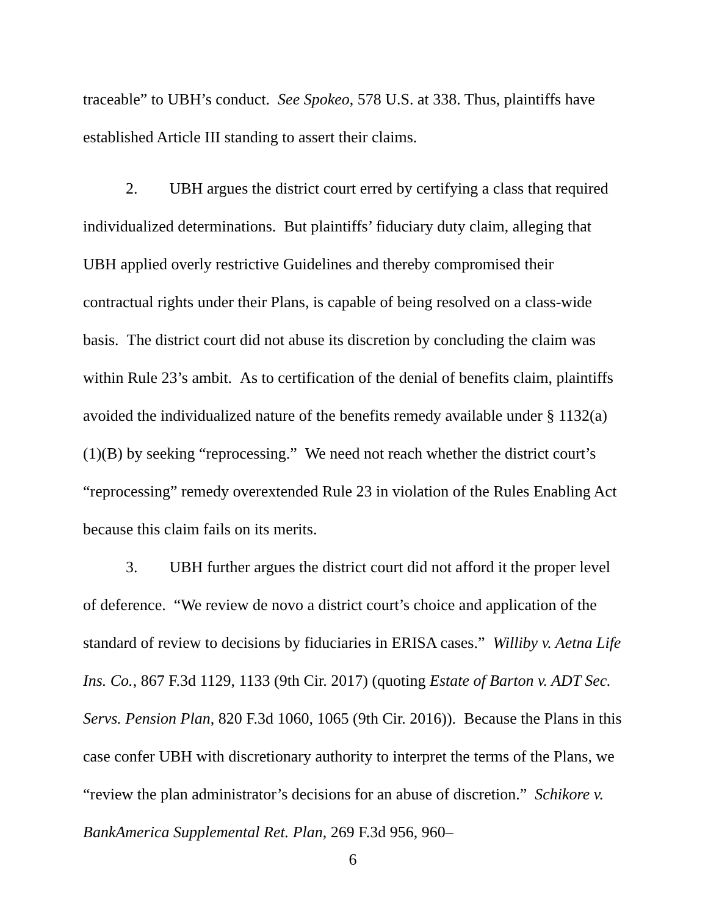traceable” to UBH’s conduct. See Spokeo, 578 U.S. at 338. Thus, plaintiffs have established Article III standing to assert their claims.
2. UBH argues the district court erred by certifying a class that required individualized determinations. But plaintiffs’ fiduciary duty claim, alleging that UBH applied overly restrictive Guidelines and thereby compromised their contractual rights under their Plans, is capable of being resolved on a class-wide basis. The district court did not abuse its discretion by concluding the claim was within Rule 23’s ambit. As to certification of the denial of benefits claim, plaintiffs avoided the individualized nature of the benefits remedy available under § 1132(a)(1)(B) by seeking “reprocessing.” We need not reach whether the district court’s “reprocessing” remedy overextended Rule 23 in violation of the Rules Enabling Act because this claim fails on its merits.
3. UBH further argues the district court did not afford it the proper level of deference. “We review de novo a district court’s choice and application of the standard of review to decisions by fiduciaries in ERISA cases.” Williby v. Aetna Life Ins. Co., 867 F.3d 1129, 1133 (9th Cir. 2017) (quoting Estate of Barton v. ADT Sec. Servs. Pension Plan, 820 F.3d 1060, 1065 (9th Cir. 2016)). Because the Plans in this case confer UBH with discretionary authority to interpret the terms of the Plans, we “review the plan administrator’s decisions for an abuse of discretion.” Schikore v. BankAmerica Supplemental Ret. Plan, 269 F.3d 956, 960–
6